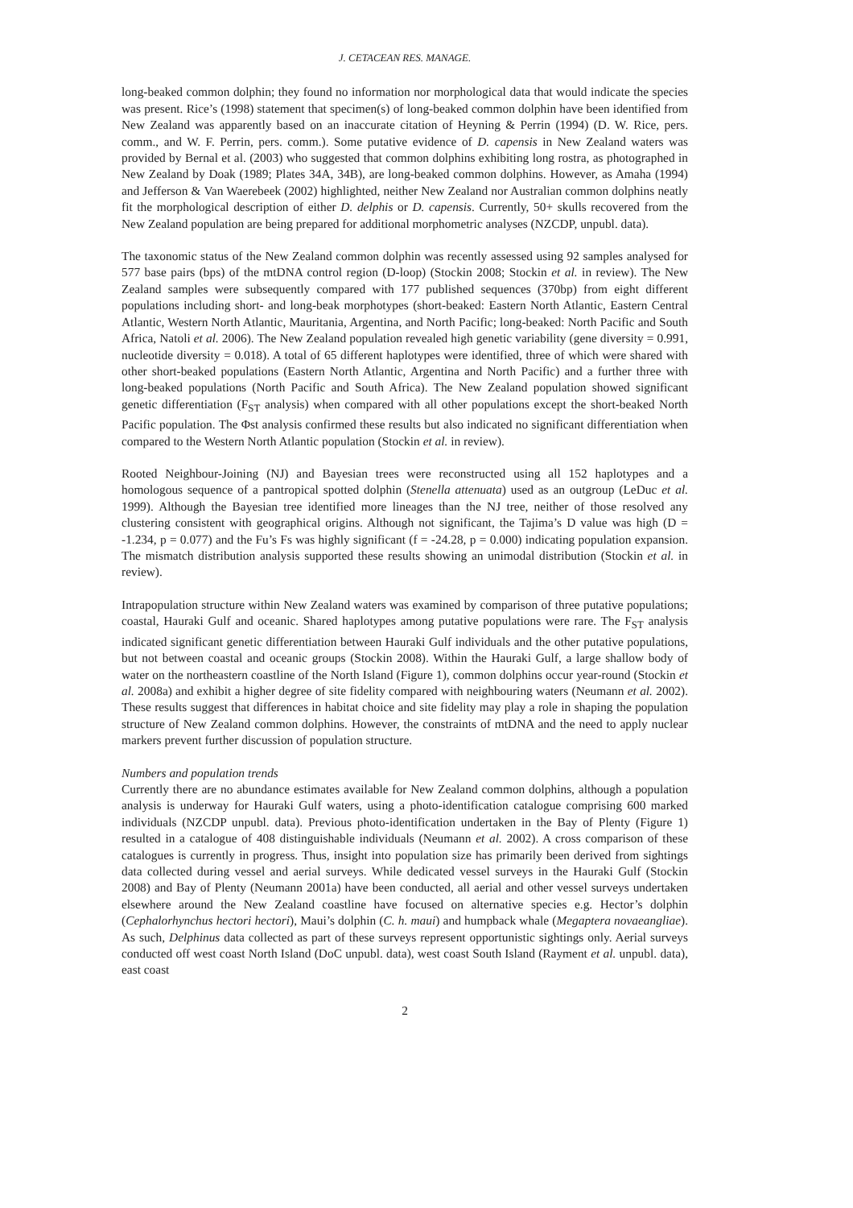J. CETACEAN RES. MANAGE.
long-beaked common dolphin; they found no information nor morphological data that would indicate the species was present. Rice’s (1998) statement that specimen(s) of long-beaked common dolphin have been identified from New Zealand was apparently based on an inaccurate citation of Heyning & Perrin (1994) (D. W. Rice, pers. comm., and W. F. Perrin, pers. comm.). Some putative evidence of D. capensis in New Zealand waters was provided by Bernal et al. (2003) who suggested that common dolphins exhibiting long rostra, as photographed in New Zealand by Doak (1989; Plates 34A, 34B), are long-beaked common dolphins. However, as Amaha (1994) and Jefferson & Van Waerebeek (2002) highlighted, neither New Zealand nor Australian common dolphins neatly fit the morphological description of either D. delphis or D. capensis. Currently, 50+ skulls recovered from the New Zealand population are being prepared for additional morphometric analyses (NZCDP, unpubl. data).
The taxonomic status of the New Zealand common dolphin was recently assessed using 92 samples analysed for 577 base pairs (bps) of the mtDNA control region (D-loop) (Stockin 2008; Stockin et al. in review). The New Zealand samples were subsequently compared with 177 published sequences (370bp) from eight different populations including short- and long-beak morphotypes (short-beaked: Eastern North Atlantic, Eastern Central Atlantic, Western North Atlantic, Mauritania, Argentina, and North Pacific; long-beaked: North Pacific and South Africa, Natoli et al. 2006). The New Zealand population revealed high genetic variability (gene diversity = 0.991, nucleotide diversity = 0.018). A total of 65 different haplotypes were identified, three of which were shared with other short-beaked populations (Eastern North Atlantic, Argentina and North Pacific) and a further three with long-beaked populations (North Pacific and South Africa). The New Zealand population showed significant genetic differentiation (F<sub>ST</sub> analysis) when compared with all other populations except the short-beaked North Pacific population. The Φst analysis confirmed these results but also indicated no significant differentiation when compared to the Western North Atlantic population (Stockin et al. in review).
Rooted Neighbour-Joining (NJ) and Bayesian trees were reconstructed using all 152 haplotypes and a homologous sequence of a pantropical spotted dolphin (Stenella attenuata) used as an outgroup (LeDuc et al. 1999). Although the Bayesian tree identified more lineages than the NJ tree, neither of those resolved any clustering consistent with geographical origins. Although not significant, the Tajima’s D value was high (D = -1.234, p = 0.077) and the Fu’s Fs was highly significant (f = -24.28, p = 0.000) indicating population expansion. The mismatch distribution analysis supported these results showing an unimodal distribution (Stockin et al. in review).
Intrapopulation structure within New Zealand waters was examined by comparison of three putative populations; coastal, Hauraki Gulf and oceanic. Shared haplotypes among putative populations were rare. The F<sub>ST</sub> analysis indicated significant genetic differentiation between Hauraki Gulf individuals and the other putative populations, but not between coastal and oceanic groups (Stockin 2008). Within the Hauraki Gulf, a large shallow body of water on the northeastern coastline of the North Island (Figure 1), common dolphins occur year-round (Stockin et al. 2008a) and exhibit a higher degree of site fidelity compared with neighbouring waters (Neumann et al. 2002). These results suggest that differences in habitat choice and site fidelity may play a role in shaping the population structure of New Zealand common dolphins. However, the constraints of mtDNA and the need to apply nuclear markers prevent further discussion of population structure.
Numbers and population trends
Currently there are no abundance estimates available for New Zealand common dolphins, although a population analysis is underway for Hauraki Gulf waters, using a photo-identification catalogue comprising 600 marked individuals (NZCDP unpubl. data). Previous photo-identification undertaken in the Bay of Plenty (Figure 1) resulted in a catalogue of 408 distinguishable individuals (Neumann et al. 2002). A cross comparison of these catalogues is currently in progress. Thus, insight into population size has primarily been derived from sightings data collected during vessel and aerial surveys. While dedicated vessel surveys in the Hauraki Gulf (Stockin 2008) and Bay of Plenty (Neumann 2001a) have been conducted, all aerial and other vessel surveys undertaken elsewhere around the New Zealand coastline have focused on alternative species e.g. Hector’s dolphin (Cephalorhynchus hectori hectori), Maui’s dolphin (C. h. maui) and humpback whale (Megaptera novaeangliae). As such, Delphinus data collected as part of these surveys represent opportunistic sightings only. Aerial surveys conducted off west coast North Island (DoC unpubl. data), west coast South Island (Rayment et al. unpubl. data), east coast
2